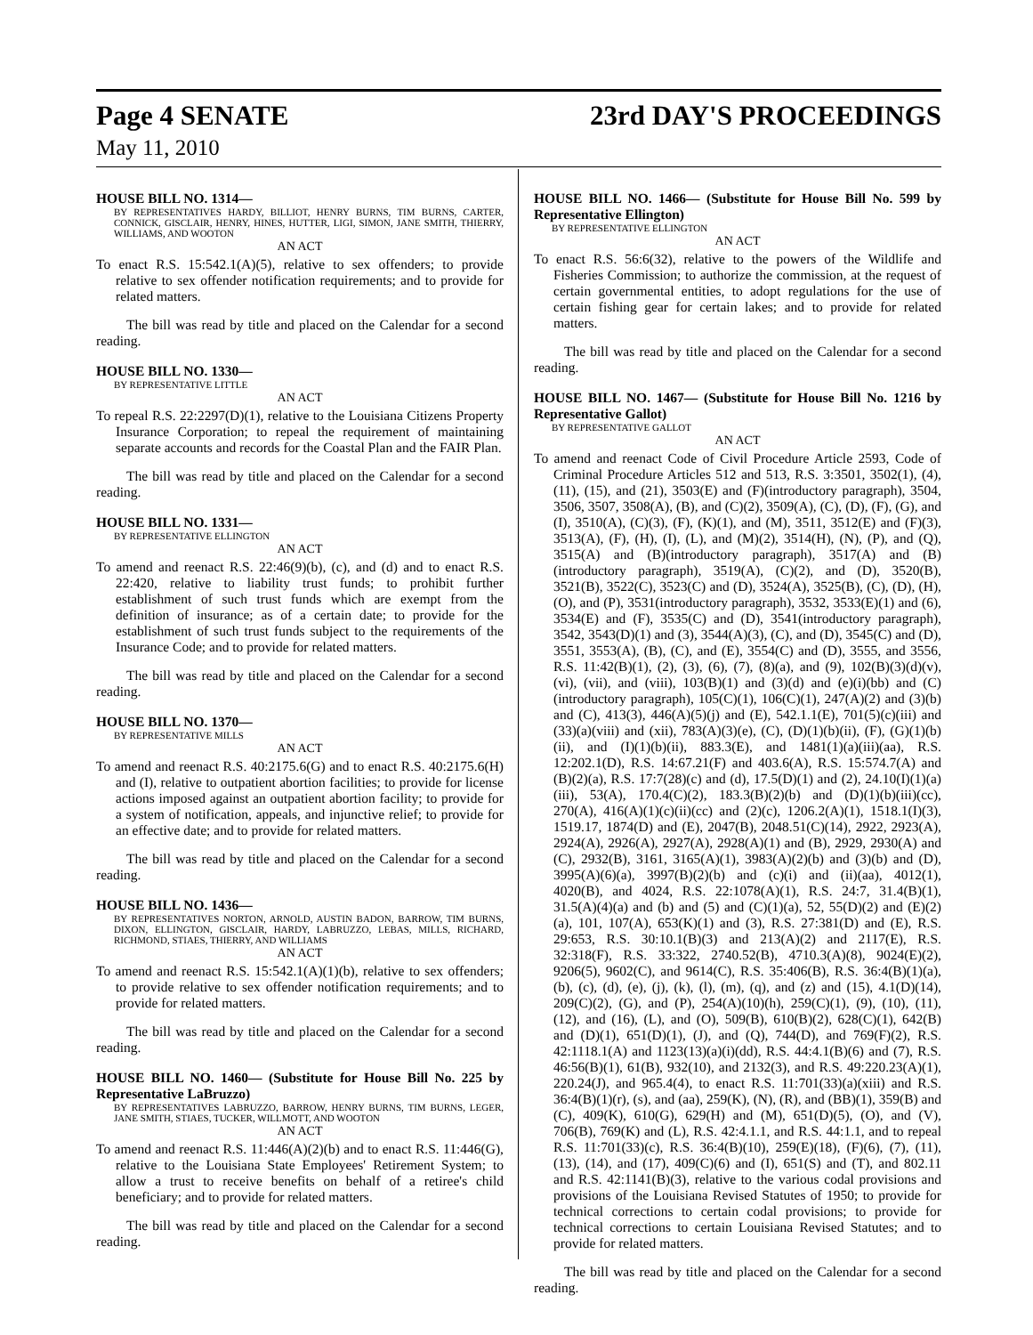Page 4 SENATE 23rd DAY'S PROCEEDINGS
May 11, 2010
HOUSE BILL NO. 1314—
BY REPRESENTATIVES HARDY, BILLIOT, HENRY BURNS, TIM BURNS, CARTER, CONNICK, GISCLAIR, HENRY, HINES, HUTTER, LIGI, SIMON, JANE SMITH, THIERRY, WILLIAMS, AND WOOTON
AN ACT
To enact R.S. 15:542.1(A)(5), relative to sex offenders; to provide relative to sex offender notification requirements; and to provide for related matters.
The bill was read by title and placed on the Calendar for a second reading.
HOUSE BILL NO. 1330—
BY REPRESENTATIVE LITTLE
AN ACT
To repeal R.S. 22:2297(D)(1), relative to the Louisiana Citizens Property Insurance Corporation; to repeal the requirement of maintaining separate accounts and records for the Coastal Plan and the FAIR Plan.
The bill was read by title and placed on the Calendar for a second reading.
HOUSE BILL NO. 1331—
BY REPRESENTATIVE ELLINGTON
AN ACT
To amend and reenact R.S. 22:46(9)(b), (c), and (d) and to enact R.S. 22:420, relative to liability trust funds; to prohibit further establishment of such trust funds which are exempt from the definition of insurance; as of a certain date; to provide for the establishment of such trust funds subject to the requirements of the Insurance Code; and to provide for related matters.
The bill was read by title and placed on the Calendar for a second reading.
HOUSE BILL NO. 1370—
BY REPRESENTATIVE MILLS
AN ACT
To amend and reenact R.S. 40:2175.6(G) and to enact R.S. 40:2175.6(H) and (I), relative to outpatient abortion facilities; to provide for license actions imposed against an outpatient abortion facility; to provide for a system of notification, appeals, and injunctive relief; to provide for an effective date; and to provide for related matters.
The bill was read by title and placed on the Calendar for a second reading.
HOUSE BILL NO. 1436—
BY REPRESENTATIVES NORTON, ARNOLD, AUSTIN BADON, BARROW, TIM BURNS, DIXON, ELLINGTON, GISCLAIR, HARDY, LABRUZZO, LEBAS, MILLS, RICHARD, RICHMOND, STIAES, THIERRY, AND WILLIAMS
AN ACT
To amend and reenact R.S. 15:542.1(A)(1)(b), relative to sex offenders; to provide relative to sex offender notification requirements; and to provide for related matters.
The bill was read by title and placed on the Calendar for a second reading.
HOUSE BILL NO. 1460— (Substitute for House Bill No. 225 by Representative LaBruzzo)
BY REPRESENTATIVES LABRUZZO, BARROW, HENRY BURNS, TIM BURNS, LEGER, JANE SMITH, STIAES, TUCKER, WILLMOTT, AND WOOTON
AN ACT
To amend and reenact R.S. 11:446(A)(2)(b) and to enact R.S. 11:446(G), relative to the Louisiana State Employees' Retirement System; to allow a trust to receive benefits on behalf of a retiree's child beneficiary; and to provide for related matters.
The bill was read by title and placed on the Calendar for a second reading.
HOUSE BILL NO. 1466— (Substitute for House Bill No. 599 by Representative Ellington)
BY REPRESENTATIVE ELLINGTON
AN ACT
To enact R.S. 56:6(32), relative to the powers of the Wildlife and Fisheries Commission; to authorize the commission, at the request of certain governmental entities, to adopt regulations for the use of certain fishing gear for certain lakes; and to provide for related matters.
The bill was read by title and placed on the Calendar for a second reading.
HOUSE BILL NO. 1467— (Substitute for House Bill No. 1216 by Representative Gallot)
BY REPRESENTATIVE GALLOT
AN ACT
To amend and reenact Code of Civil Procedure Article 2593, Code of Criminal Procedure Articles 512 and 513, R.S. 3:3501, 3502(1), (4), (11), (15), and (21), 3503(E) and (F)(introductory paragraph), 3504, 3506, 3507, 3508(A), (B), and (C)(2), 3509(A), (C), (D), (F), (G), and (I), 3510(A), (C)(3), (F), (K)(1), and (M), 3511, 3512(E) and (F)(3), 3513(A), (F), (H), (I), (L), and (M)(2), 3514(H), (N), (P), and (Q), 3515(A) and (B)(introductory paragraph), 3517(A) and (B)(introductory paragraph), 3519(A), (C)(2), and (D), 3520(B), 3521(B), 3522(C), 3523(C) and (D), 3524(A), 3525(B), (C), (D), (H), (O), and (P), 3531(introductory paragraph), 3532, 3533(E)(1) and (6), 3534(E) and (F), 3535(C) and (D), 3541(introductory paragraph), 3542, 3543(D)(1) and (3), 3544(A)(3), (C), and (D), 3545(C) and (D), 3551, 3553(A), (B), (C), and (E), 3554(C) and (D), 3555, and 3556, R.S. 11:42(B)(1), (2), (3), (6), (7), (8)(a), and (9), 102(B)(3)(d)(v), (vi), (vii), and (viii), 103(B)(1) and (3)(d) and (e)(i)(bb) and (C)(introductory paragraph), 105(C)(1), 106(C)(1), 247(A)(2) and (3)(b) and (C), 413(3), 446(A)(5)(j) and (E), 542.1.1(E), 701(5)(c)(iii) and (33)(a)(viii) and (xii), 783(A)(3)(e), (C), (D)(1)(b)(ii), (F), (G)(1)(b)(ii), and (I)(1)(b)(ii), 883.3(E), and 1481(1)(a)(iii)(aa), R.S. 12:202.1(D), R.S. 14:67.21(F) and 403.6(A), R.S. 15:574.7(A) and (B)(2)(a), R.S. 17:7(28)(c) and (d), 17.5(D)(1) and (2), 24.10(I)(1)(a)(iii), 53(A), 170.4(C)(2), 183.3(B)(2)(b) and (D)(1)(b)(iii)(cc), 270(A), 416(A)(1)(c)(ii)(cc) and (2)(c), 1206.2(A)(1), 1518.1(I)(3), 1519.17, 1874(D) and (E), 2047(B), 2048.51(C)(14), 2922, 2923(A), 2924(A), 2926(A), 2927(A), 2928(A)(1) and (B), 2929, 2930(A) and (C), 2932(B), 3161, 3165(A)(1), 3983(A)(2)(b) and (3)(b) and (D), 3995(A)(6)(a), 3997(B)(2)(b) and (c)(i) and (ii)(aa), 4012(1), 4020(B), and 4024, R.S. 22:1078(A)(1), R.S. 24:7, 31.4(B)(1), 31.5(A)(4)(a) and (b) and (5) and (C)(1)(a), 52, 55(D)(2) and (E)(2)(a), 101, 107(A), 653(K)(1) and (3), R.S. 27:381(D) and (E), R.S. 29:653, R.S. 30:10.1(B)(3) and 213(A)(2) and 2117(E), R.S. 32:318(F), R.S. 33:322, 2740.52(B), 4710.3(A)(8), 9024(E)(2), 9206(5), 9602(C), and 9614(C), R.S. 35:406(B), R.S. 36:4(B)(1)(a), (b), (c), (d), (e), (j), (k), (l), (m), (q), and (z) and (15), 4.1(D)(14), 209(C)(2), (G), and (P), 254(A)(10)(h), 259(C)(1), (9), (10), (11), (12), and (16), (L), and (O), 509(B), 610(B)(2), 628(C)(1), 642(B) and (D)(1), 651(D)(1), (J), and (Q), 744(D), and 769(F)(2), R.S. 42:1118.1(A) and 1123(13)(a)(i)(dd), R.S. 44:4.1(B)(6) and (7), R.S. 46:56(B)(1), 61(B), 932(10), and 2132(3), and R.S. 49:220.23(A)(1), 220.24(J), and 965.4(4), to enact R.S. 11:701(33)(a)(xiii) and R.S. 36:4(B)(1)(r), (s), and (aa), 259(K), (N), (R), and (BB)(1), 359(B) and (C), 409(K), 610(G), 629(H) and (M), 651(D)(5), (O), and (V), 706(B), 769(K) and (L), R.S. 42:4.1.1, and R.S. 44:1.1, and to repeal R.S. 11:701(33)(c), R.S. 36:4(B)(10), 259(E)(18), (F)(6), (7), (11), (13), (14), and (17), 409(C)(6) and (I), 651(S) and (T), and 802.11 and R.S. 42:1141(B)(3), relative to the various codal provisions and provisions of the Louisiana Revised Statutes of 1950; to provide for technical corrections to certain codal provisions; to provide for technical corrections to certain Louisiana Revised Statutes; and to provide for related matters.
The bill was read by title and placed on the Calendar for a second reading.